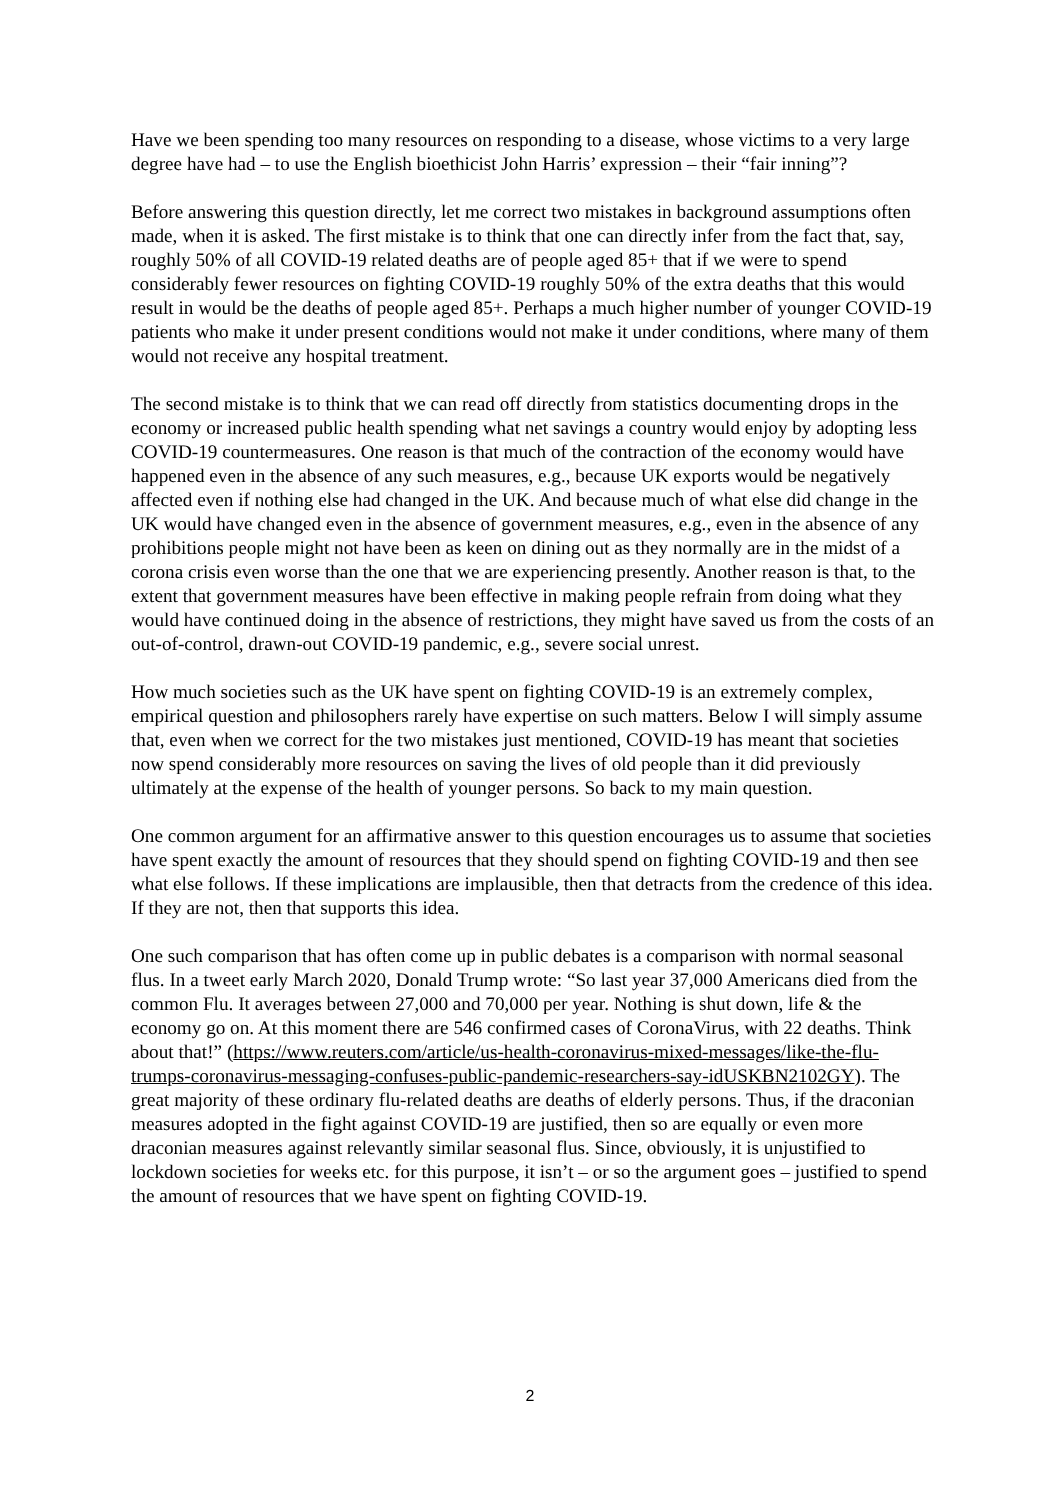Have we been spending too many resources on responding to a disease, whose victims to a very large degree have had – to use the English bioethicist John Harris’ expression – their “fair inning”?
Before answering this question directly, let me correct two mistakes in background assumptions often made, when it is asked. The first mistake is to think that one can directly infer from the fact that, say, roughly 50% of all COVID-19 related deaths are of people aged 85+ that if we were to spend considerably fewer resources on fighting COVID-19 roughly 50% of the extra deaths that this would result in would be the deaths of people aged 85+. Perhaps a much higher number of younger COVID-19 patients who make it under present conditions would not make it under conditions, where many of them would not receive any hospital treatment.
The second mistake is to think that we can read off directly from statistics documenting drops in the economy or increased public health spending what net savings a country would enjoy by adopting less COVID-19 countermeasures. One reason is that much of the contraction of the economy would have happened even in the absence of any such measures, e.g., because UK exports would be negatively affected even if nothing else had changed in the UK. And because much of what else did change in the UK would have changed even in the absence of government measures, e.g., even in the absence of any prohibitions people might not have been as keen on dining out as they normally are in the midst of a corona crisis even worse than the one that we are experiencing presently. Another reason is that, to the extent that government measures have been effective in making people refrain from doing what they would have continued doing in the absence of restrictions, they might have saved us from the costs of an out-of-control, drawn-out COVID-19 pandemic, e.g., severe social unrest.
How much societies such as the UK have spent on fighting COVID-19 is an extremely complex, empirical question and philosophers rarely have expertise on such matters. Below I will simply assume that, even when we correct for the two mistakes just mentioned, COVID-19 has meant that societies now spend considerably more resources on saving the lives of old people than it did previously ultimately at the expense of the health of younger persons. So back to my main question.
One common argument for an affirmative answer to this question encourages us to assume that societies have spent exactly the amount of resources that they should spend on fighting COVID-19 and then see what else follows. If these implications are implausible, then that detracts from the credence of this idea. If they are not, then that supports this idea.
One such comparison that has often come up in public debates is a comparison with normal seasonal flus. In a tweet early March 2020, Donald Trump wrote: “So last year 37,000 Americans died from the common Flu. It averages between 27,000 and 70,000 per year. Nothing is shut down, life & the economy go on. At this moment there are 546 confirmed cases of CoronaVirus, with 22 deaths. Think about that!” (https://www.reuters.com/article/us-health-coronavirus-mixed-messages/like-the-flu-trumps-coronavirus-messaging-confuses-public-pandemic-researchers-say-idUSKBN2102GY). The great majority of these ordinary flu-related deaths are deaths of elderly persons. Thus, if the draconian measures adopted in the fight against COVID-19 are justified, then so are equally or even more draconian measures against relevantly similar seasonal flus. Since, obviously, it is unjustified to lockdown societies for weeks etc. for this purpose, it isn’t – or so the argument goes – justified to spend the amount of resources that we have spent on fighting COVID-19.
2